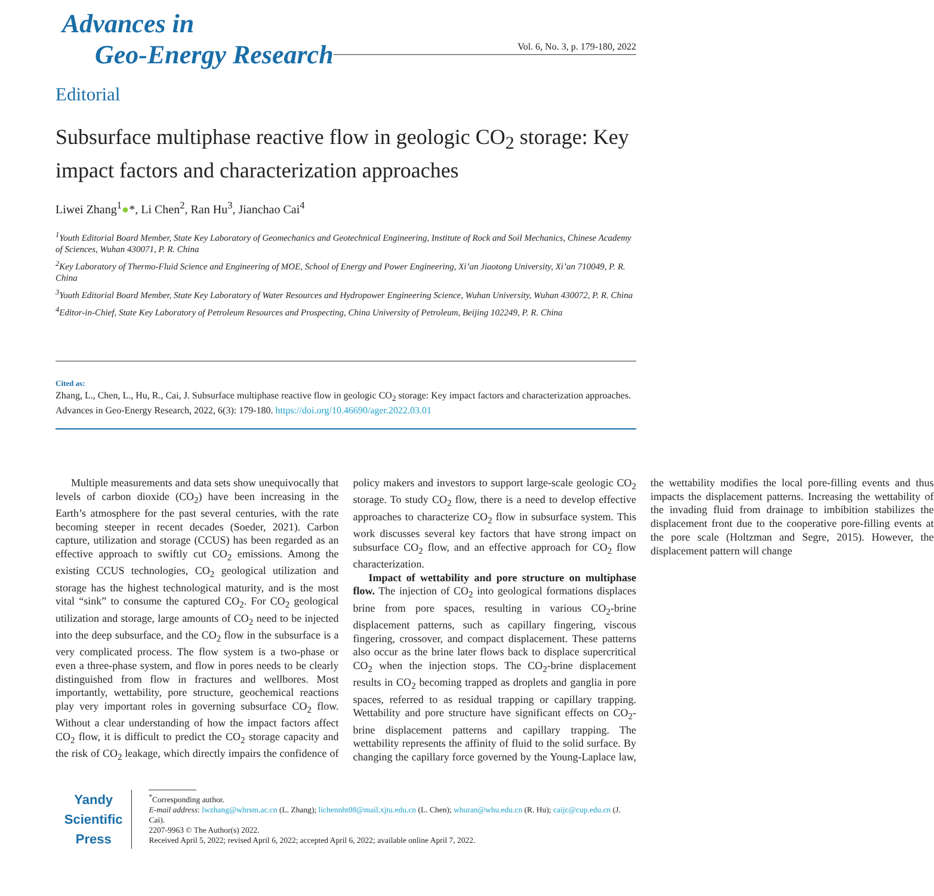Advances in
Geo-Energy Research
Vol. 6, No. 3, p. 179-180, 2022
Editorial
Subsurface multiphase reactive flow in geologic CO<sub>2</sub> storage: Key impact factors and characterization approaches
Liwei Zhang<sup>1</sup>●*, Li Chen<sup>2</sup>, Ran Hu<sup>3</sup>, Jianchao Cai<sup>4</sup>
<sup>1</sup> Youth Editorial Board Member, State Key Laboratory of Geomechanics and Geotechnical Engineering, Institute of Rock and Soil Mechanics, Chinese Academy of Sciences, Wuhan 430071, P. R. China
<sup>2</sup> Key Laboratory of Thermo-Fluid Science and Engineering of MOE, School of Energy and Power Engineering, Xi’an Jiaotong University, Xi’an 710049, P. R. China
<sup>3</sup> Youth Editorial Board Member, State Key Laboratory of Water Resources and Hydropower Engineering Science, Wuhan University, Wuhan 430072, P. R. China
<sup>4</sup> Editor-in-Chief, State Key Laboratory of Petroleum Resources and Prospecting, China University of Petroleum, Beijing 102249, P. R. China
Cited as:
Zhang, L., Chen, L., Hu, R., Cai, J. Subsurface multiphase reactive flow in geologic CO<sub>2</sub> storage: Key impact factors and characterization approaches. Advances in Geo-Energy Research, 2022, 6(3): 179-180. https://doi.org/10.46690/ager.2022.03.01
Multiple measurements and data sets show unequivocally that levels of carbon dioxide (CO<sub>2</sub>) have been increasing in the Earth’s atmosphere for the past several centuries, with the rate becoming steeper in recent decades (Soeder, 2021). Carbon capture, utilization and storage (CCUS) has been regarded as an effective approach to swiftly cut CO<sub>2</sub> emissions. Among the existing CCUS technologies, CO<sub>2</sub> geological utilization and storage has the highest technological maturity, and is the most vital “sink” to consume the captured CO<sub>2</sub>. For CO<sub>2</sub> geological utilization and storage, large amounts of CO<sub>2</sub> need to be injected into the deep subsurface, and the CO<sub>2</sub> flow in the subsurface is a very complicated process. The flow system is a two-phase or even a three-phase system, and flow in pores needs to be clearly distinguished from flow in fractures and wellbores. Most importantly, wettability, pore structure, geochemical reactions play very important roles in governing subsurface CO<sub>2</sub> flow. Without a clear understanding of how the impact factors affect CO<sub>2</sub> flow, it is difficult to predict the CO<sub>2</sub> storage capacity and the risk of CO<sub>2</sub> leakage, which directly impairs the confidence of policy makers and investors to support large-scale geologic CO<sub>2</sub> storage. To study CO<sub>2</sub> flow, there is a need to develop effective approaches to characterize CO<sub>2</sub> flow in subsurface system. This work discusses several key factors that have strong impact on subsurface CO<sub>2</sub> flow, and an effective approach for CO<sub>2</sub> flow characterization.
Impact of wettability and pore structure on multiphase flow. The injection of CO<sub>2</sub> into geological formations displaces brine from pore spaces, resulting in various CO<sub>2</sub>-brine displacement patterns, such as capillary fingering, viscous fingering, crossover, and compact displacement. These patterns also occur as the brine later flows back to displace supercritical CO<sub>2</sub> when the injection stops. The CO<sub>2</sub>-brine displacement results in CO<sub>2</sub> becoming trapped as droplets and ganglia in pore spaces, referred to as residual trapping or capillary trapping. Wettability and pore structure have significant effects on CO<sub>2</sub>-brine displacement patterns and capillary trapping. The wettability represents the affinity of fluid to the solid surface. By changing the capillary force governed by the Young-Laplace law, the wettability modifies the local pore-filling events and thus impacts the displacement patterns. Increasing the wettability of the invading fluid from drainage to imbibition stabilizes the displacement front due to the cooperative pore-filling events at the pore scale (Holtzman and Segre, 2015). However, the displacement pattern will change
Yandy
Scientific
Press
<sup>*</sup> Corresponding author.
E-mail address: lwzhang@whrsm.ac.cn (L. Zhang); lichennht08@mail.xjtu.edu.cn (L. Chen); whuran@whu.edu.cn (R. Hu); caijc@cup.edu.cn (J. Cai).
2207-9963 © The Author(s) 2022.
Received April 5, 2022; revised April 6, 2022; accepted April 6, 2022; available online April 7, 2022.